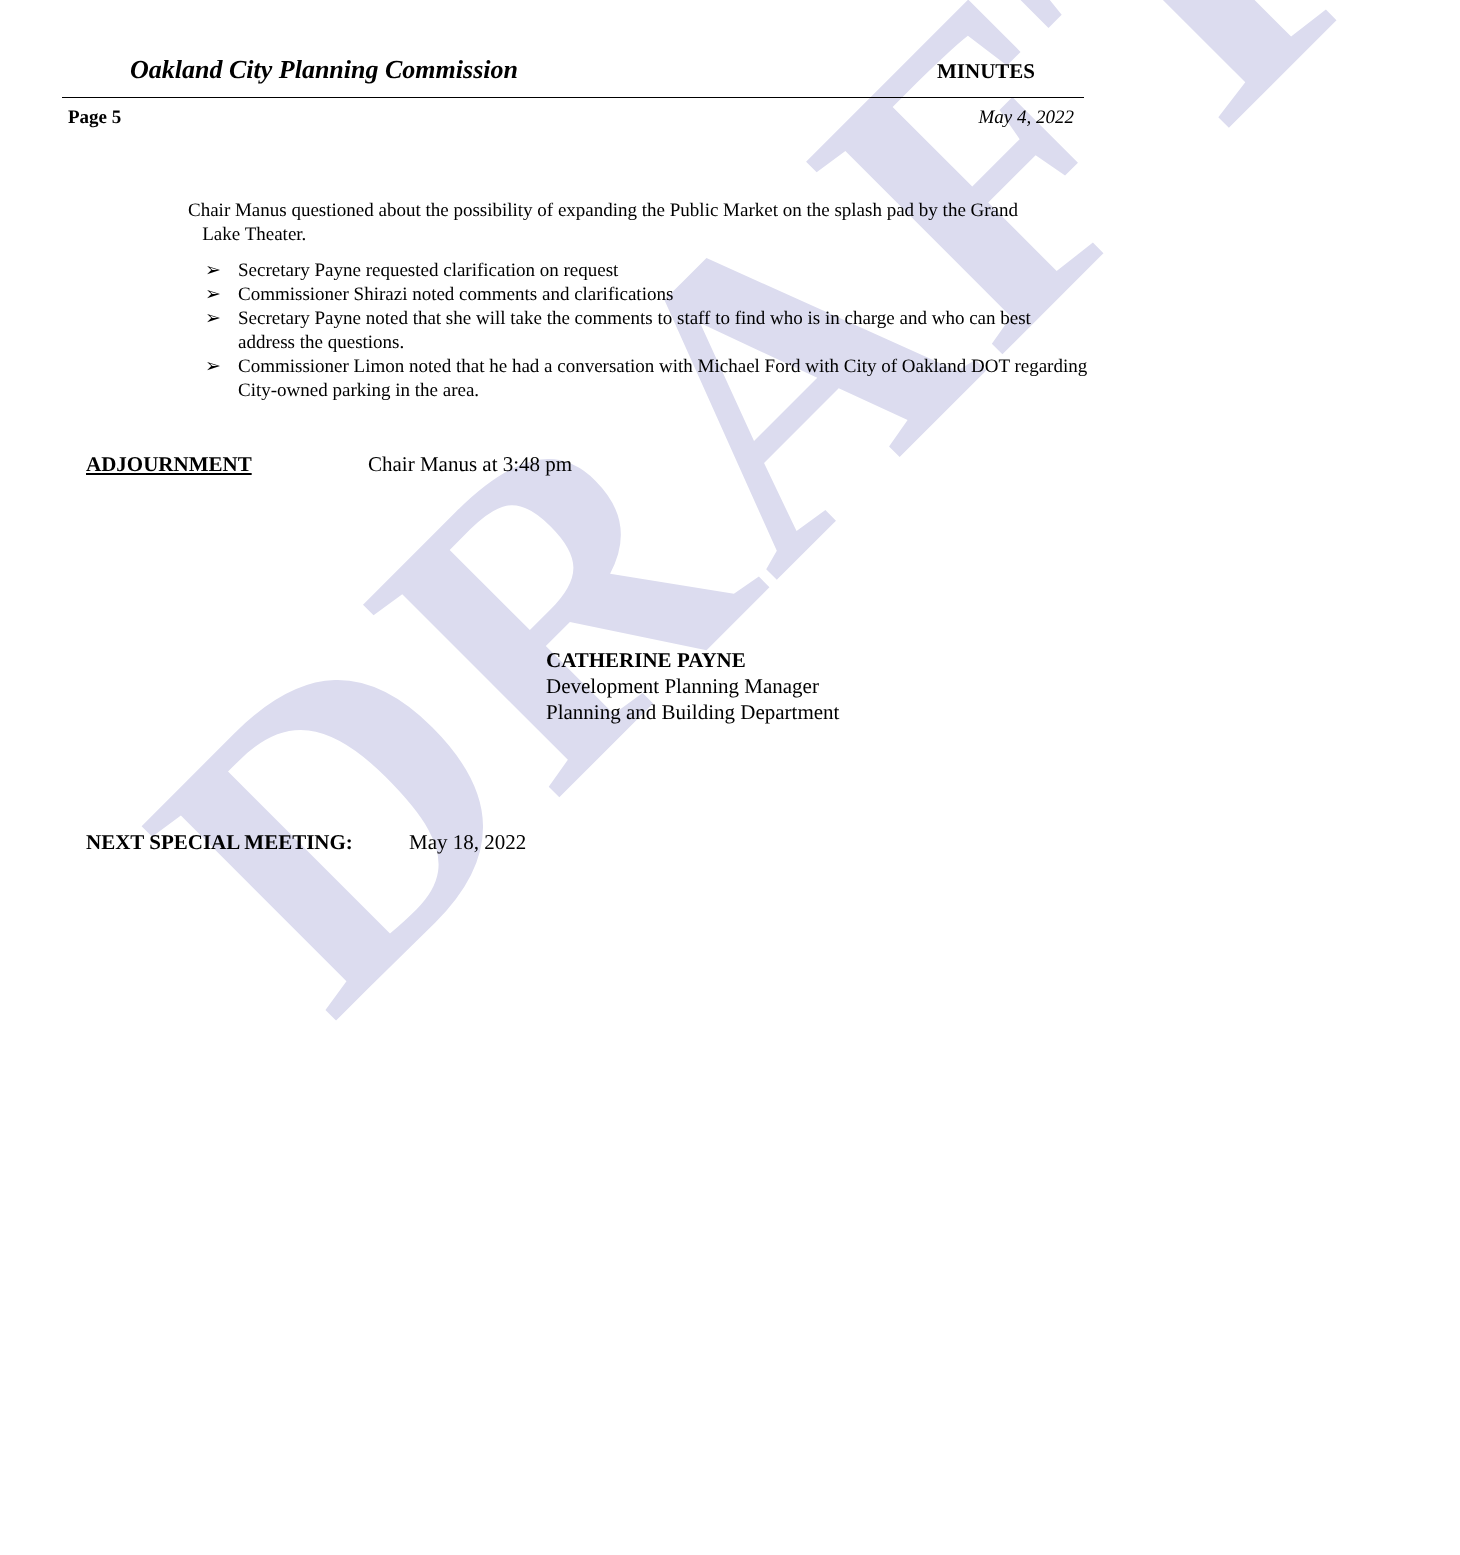DRAFT
Oakland City Planning Commission MINUTES
Page 5 May 4, 2022
Chair Manus questioned about the possibility of expanding the Public Market on the splash pad by the Grand
Lake Theater.
➢ Secretary Payne requested clarification on request
➢ Commissioner Shirazi noted comments and clarifications
➢ Secretary Payne noted that she will take the comments to staff to find who is in charge and who can best address the questions.
➢ Commissioner Limon noted that he had a conversation with Michael Ford with City of Oakland DOT regarding City-owned parking in the area.
ADJOURNMENT Chair Manus at 3:48 pm
CATHERINE PAYNE
Development Planning Manager
Planning and Building Department
NEXT SPECIAL MEETING: May 18, 2022